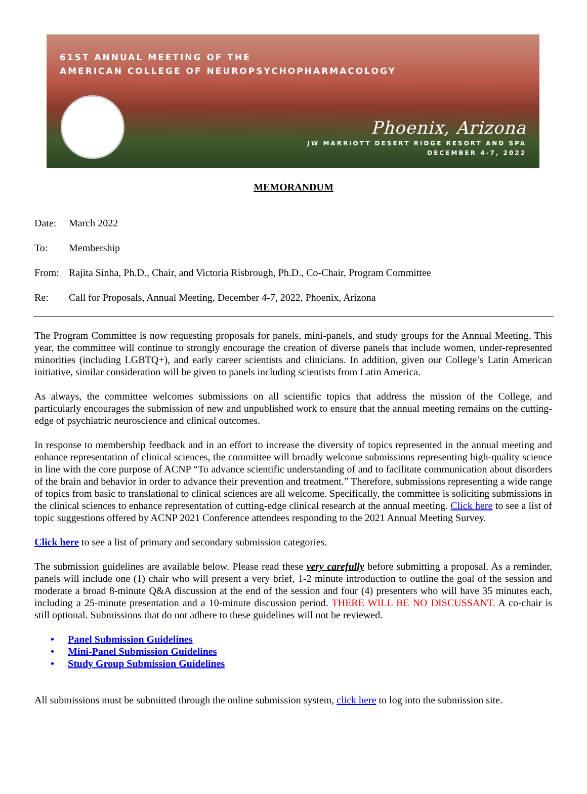61ST ANNUAL MEETING OF THE
AMERICAN COLLEGE OF NEUROPSYCHOPHARMACOLOGY
Phoenix, Arizona
JW MARRIOTT DESERT RIDGE RESORT AND SPA
DECEMBER 4-7, 2022
MEMORANDUM
Date: March 2022
To: Membership
From: Rajita Sinha, Ph.D., Chair, and Victoria Risbrough, Ph.D., Co-Chair, Program Committee
Re: Call for Proposals, Annual Meeting, December 4-7, 2022, Phoenix, Arizona
The Program Committee is now requesting proposals for panels, mini-panels, and study groups for the Annual Meeting. This year, the committee will continue to strongly encourage the creation of diverse panels that include women, under-represented minorities (including LGBTQ+), and early career scientists and clinicians. In addition, given our College’s Latin American initiative, similar consideration will be given to panels including scientists from Latin America.
As always, the committee welcomes submissions on all scientific topics that address the mission of the College, and particularly encourages the submission of new and unpublished work to ensure that the annual meeting remains on the cutting-edge of psychiatric neuroscience and clinical outcomes.
In response to membership feedback and in an effort to increase the diversity of topics represented in the annual meeting and enhance representation of clinical sciences, the committee will broadly welcome submissions representing high-quality science in line with the core purpose of ACNP “To advance scientific understanding of and to facilitate communication about disorders of the brain and behavior in order to advance their prevention and treatment.” Therefore, submissions representing a wide range of topics from basic to translational to clinical sciences are all welcome. Specifically, the committee is soliciting submissions in the clinical sciences to enhance representation of cutting-edge clinical research at the annual meeting. Click here to see a list of topic suggestions offered by ACNP 2021 Conference attendees responding to the 2021 Annual Meeting Survey.
Click here to see a list of primary and secondary submission categories.
The submission guidelines are available below. Please read these very carefully before submitting a proposal. As a reminder, panels will include one (1) chair who will present a very brief, 1-2 minute introduction to outline the goal of the session and moderate a broad 8-minute Q&A discussion at the end of the session and four (4) presenters who will have 35 minutes each, including a 25-minute presentation and a 10-minute discussion period. THERE WILL BE NO DISCUSSANT. A co-chair is still optional. Submissions that do not adhere to these guidelines will not be reviewed.
• Panel Submission Guidelines
• Mini-Panel Submission Guidelines
• Study Group Submission Guidelines
All submissions must be submitted through the online submission system, click here to log into the submission site.